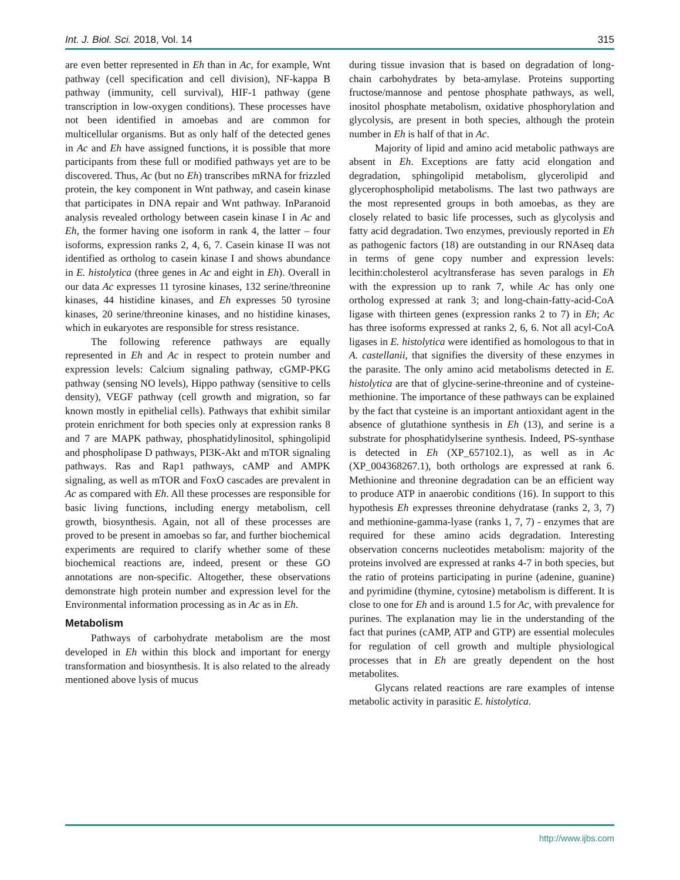Int. J. Biol. Sci. 2018, Vol. 14 315
are even better represented in Eh than in Ac, for example, Wnt pathway (cell specification and cell division), NF-kappa B pathway (immunity, cell survival), HIF-1 pathway (gene transcription in low-oxygen conditions). These processes have not been identified in amoebas and are common for multicellular organisms. But as only half of the detected genes in Ac and Eh have assigned functions, it is possible that more participants from these full or modified pathways yet are to be discovered. Thus, Ac (but no Eh) transcribes mRNA for frizzled protein, the key component in Wnt pathway, and casein kinase that participates in DNA repair and Wnt pathway. InParanoid analysis revealed orthology between casein kinase I in Ac and Eh, the former having one isoform in rank 4, the latter – four isoforms, expression ranks 2, 4, 6, 7. Casein kinase II was not identified as ortholog to casein kinase I and shows abundance in E. histolytica (three genes in Ac and eight in Eh). Overall in our data Ac expresses 11 tyrosine kinases, 132 serine/threonine kinases, 44 histidine kinases, and Eh expresses 50 tyrosine kinases, 20 serine/threonine kinases, and no histidine kinases, which in eukaryotes are responsible for stress resistance.
The following reference pathways are equally represented in Eh and Ac in respect to protein number and expression levels: Calcium signaling pathway, cGMP-PKG pathway (sensing NO levels), Hippo pathway (sensitive to cells density), VEGF pathway (cell growth and migration, so far known mostly in epithelial cells). Pathways that exhibit similar protein enrichment for both species only at expression ranks 8 and 7 are MAPK pathway, phosphatidylinositol, sphingolipid and phospholipase D pathways, PI3K-Akt and mTOR signaling pathways. Ras and Rap1 pathways, cAMP and AMPK signaling, as well as mTOR and FoxO cascades are prevalent in Ac as compared with Eh. All these processes are responsible for basic living functions, including energy metabolism, cell growth, biosynthesis. Again, not all of these processes are proved to be present in amoebas so far, and further biochemical experiments are required to clarify whether some of these biochemical reactions are, indeed, present or these GO annotations are non-specific. Altogether, these observations demonstrate high protein number and expression level for the Environmental information processing as in Ac as in Eh.
Metabolism
Pathways of carbohydrate metabolism are the most developed in Eh within this block and important for energy transformation and biosynthesis. It is also related to the already mentioned above lysis of mucus
during tissue invasion that is based on degradation of long-chain carbohydrates by beta-amylase. Proteins supporting fructose/mannose and pentose phosphate pathways, as well, inositol phosphate metabolism, oxidative phosphorylation and glycolysis, are present in both species, although the protein number in Eh is half of that in Ac.
Majority of lipid and amino acid metabolic pathways are absent in Eh. Exceptions are fatty acid elongation and degradation, sphingolipid metabolism, glycerolipid and glycerophospholipid metabolisms. The last two pathways are the most represented groups in both amoebas, as they are closely related to basic life processes, such as glycolysis and fatty acid degradation. Two enzymes, previously reported in Eh as pathogenic factors (18) are outstanding in our RNAseq data in terms of gene copy number and expression levels: lecithin:cholesterol acyltransferase has seven paralogs in Eh with the expression up to rank 7, while Ac has only one ortholog expressed at rank 3; and long-chain-fatty-acid-CoA ligase with thirteen genes (expression ranks 2 to 7) in Eh; Ac has three isoforms expressed at ranks 2, 6, 6. Not all acyl-CoA ligases in E. histolytica were identified as homologous to that in A. castellanii, that signifies the diversity of these enzymes in the parasite. The only amino acid metabolisms detected in E. histolytica are that of glycine-serine-threonine and of cysteine-methionine. The importance of these pathways can be explained by the fact that cysteine is an important antioxidant agent in the absence of glutathione synthesis in Eh (13), and serine is a substrate for phosphatidylserine synthesis. Indeed, PS-synthase is detected in Eh (XP_657102.1), as well as in Ac (XP_004368267.1), both orthologs are expressed at rank 6. Methionine and threonine degradation can be an efficient way to produce ATP in anaerobic conditions (16). In support to this hypothesis Eh expresses threonine dehydratase (ranks 2, 3, 7) and methionine-gamma-lyase (ranks 1, 7, 7) - enzymes that are required for these amino acids degradation. Interesting observation concerns nucleotides metabolism: majority of the proteins involved are expressed at ranks 4-7 in both species, but the ratio of proteins participating in purine (adenine, guanine) and pyrimidine (thymine, cytosine) metabolism is different. It is close to one for Eh and is around 1.5 for Ac, with prevalence for purines. The explanation may lie in the understanding of the fact that purines (cAMP, ATP and GTP) are essential molecules for regulation of cell growth and multiple physiological processes that in Eh are greatly dependent on the host metabolites.
Glycans related reactions are rare examples of intense metabolic activity in parasitic E. histolytica.
http://www.ijbs.com